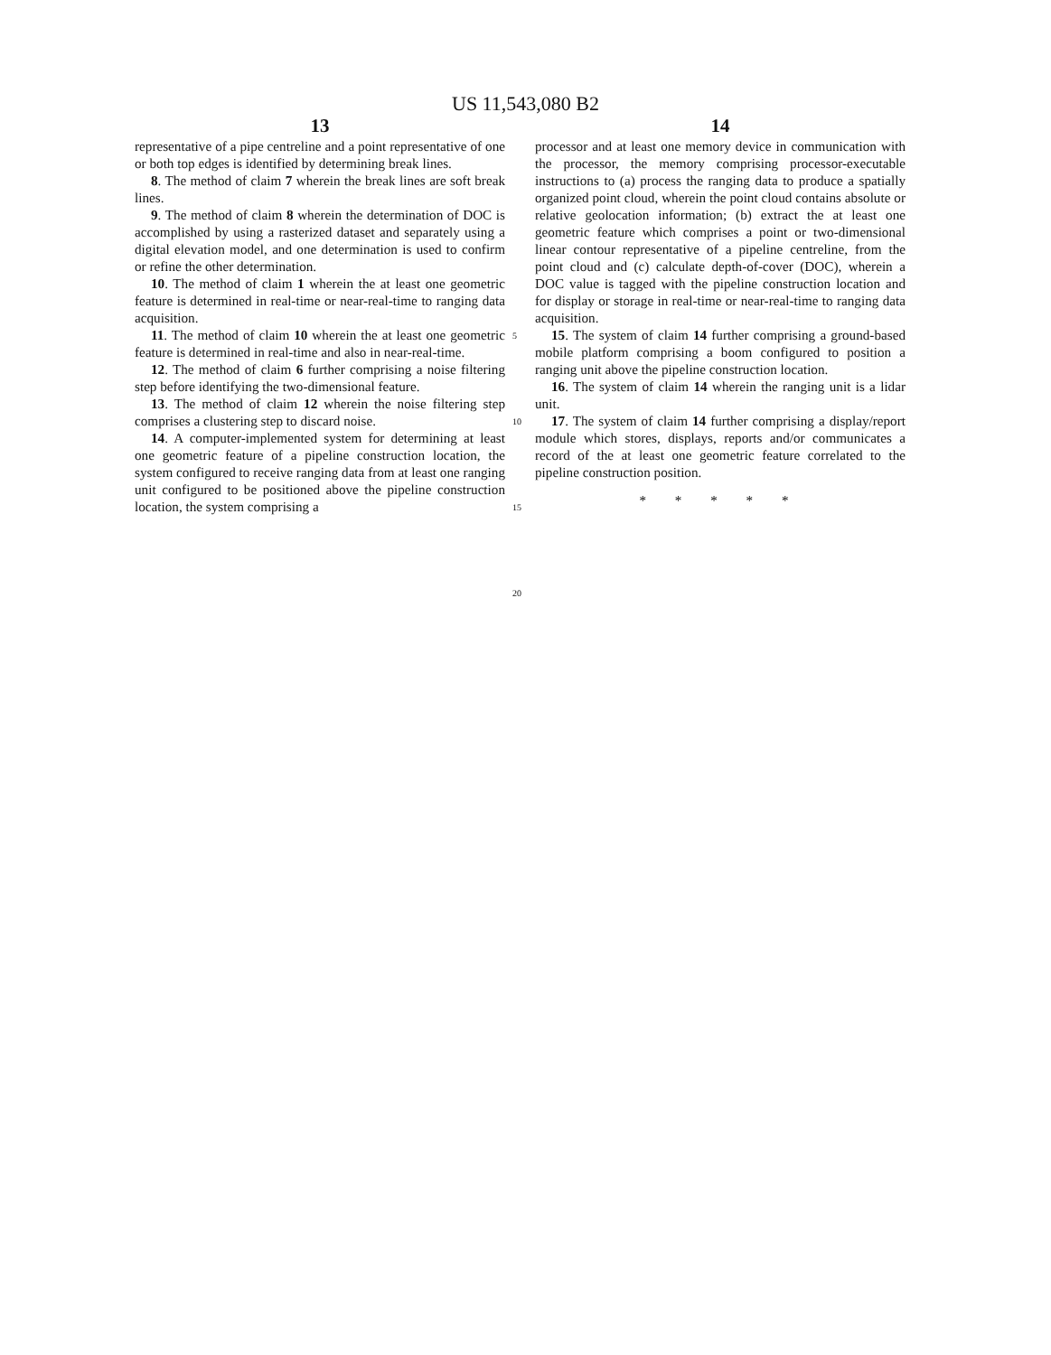US 11,543,080 B2
13
representative of a pipe centreline and a point representative of one or both top edges is identified by determining break lines.
8. The method of claim 7 wherein the break lines are soft break lines.
9. The method of claim 8 wherein the determination of DOC is accomplished by using a rasterized dataset and separately using a digital elevation model, and one determination is used to confirm or refine the other determination.
10. The method of claim 1 wherein the at least one geometric feature is determined in real-time or near-real-time to ranging data acquisition.
11. The method of claim 10 wherein the at least one geometric feature is determined in real-time and also in near-real-time.
12. The method of claim 6 further comprising a noise filtering step before identifying the two-dimensional feature.
13. The method of claim 12 wherein the noise filtering step comprises a clustering step to discard noise.
14. A computer-implemented system for determining at least one geometric feature of a pipeline construction location, the system configured to receive ranging data from at least one ranging unit configured to be positioned above the pipeline construction location, the system comprising a
5
10
15
20
14
processor and at least one memory device in communication with the processor, the memory comprising processor-executable instructions to (a) process the ranging data to produce a spatially organized point cloud, wherein the point cloud contains absolute or relative geolocation information; (b) extract the at least one geometric feature which comprises a point or two-dimensional linear contour representative of a pipeline centreline, from the point cloud and (c) calculate depth-of-cover (DOC), wherein a DOC value is tagged with the pipeline construction location and for display or storage in real-time or near-real-time to ranging data acquisition.
15. The system of claim 14 further comprising a ground-based mobile platform comprising a boom configured to position a ranging unit above the pipeline construction location.
16. The system of claim 14 wherein the ranging unit is a lidar unit.
17. The system of claim 14 further comprising a display/report module which stores, displays, reports and/or communicates a record of the at least one geometric feature correlated to the pipeline construction position.
* * * * *